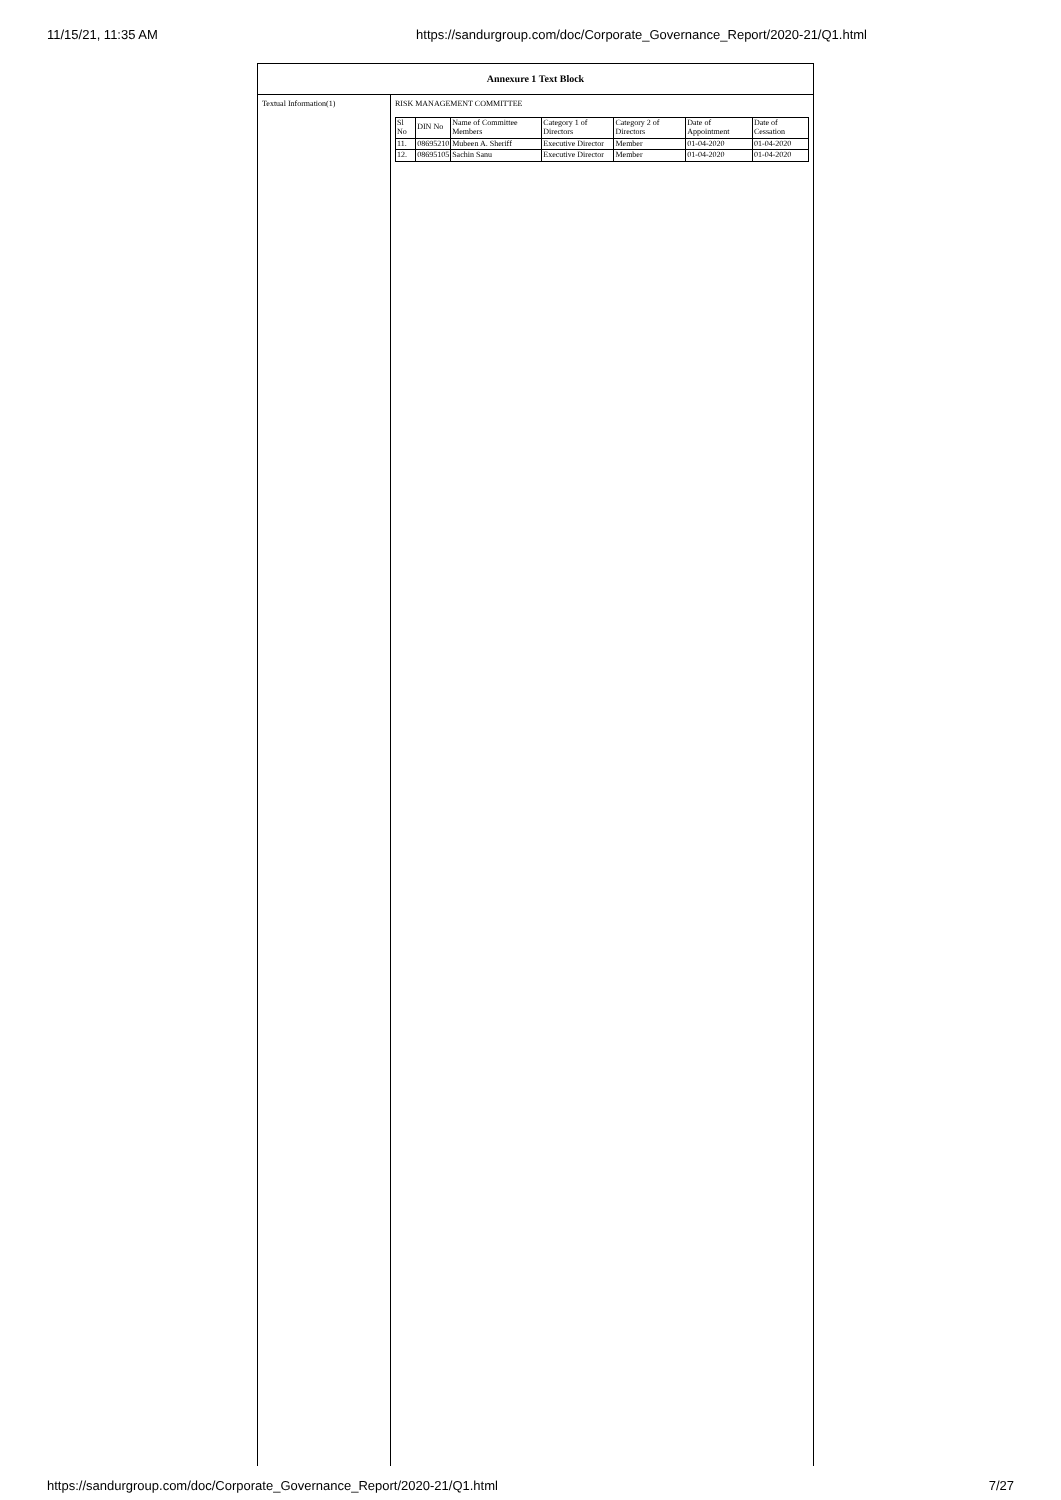11/15/21, 11:35 AM https://sandurgroup.com/doc/Corporate_Governance_Report/2020-21/Q1.html
Annexure 1 Text Block
Textual Information(1) RISK MANAGEMENT COMMITTEE
| Sl No | DIN No | Name of Committee Members | Category 1 of Directors | Category 2 of Directors | Date of Appointment | Date of Cessation |
| 11. | 08695210 | Mubeen A. Sheriff | Executive Director | Member | 01-04-2020 | 01-04-2020 |
| 12. | 08695105 | Sachin Sanu | Executive Director | Member | 01-04-2020 | 01-04-2020 |
https://sandurgroup.com/doc/Corporate_Governance_Report/2020-21/Q1.html 7/27